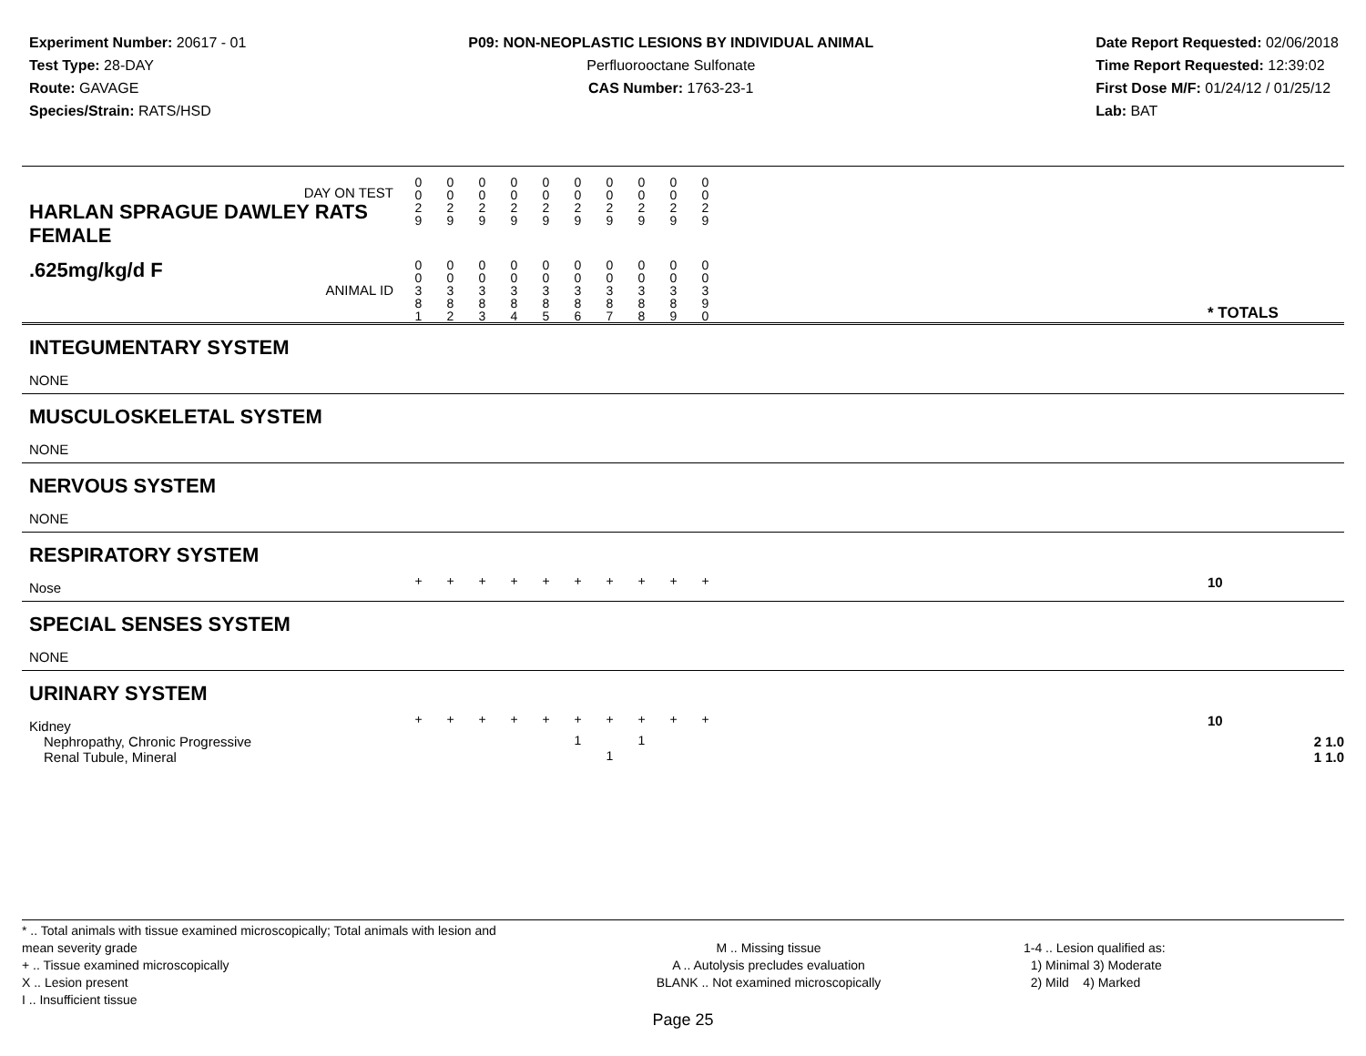Experiment Number: 20617 - 01
Test Type: 28-DAY
Route: GAVAGE
Species/Strain: RATS/HSD
P09: NON-NEOPLASTIC LESIONS BY INDIVIDUAL ANIMAL
Perfluorooctane Sulfonate
CAS Number: 1763-23-1
Date Report Requested: 02/06/2018
Time Report Requested: 12:39:02
First Dose M/F: 01/24/12 / 01/25/12
Lab: BAT
| DAY ON TEST HARLAN SPRAGUE DAWLEY RATS FEMALE | 0 0 2 9 | 0 0 2 9 | 0 0 2 9 | 0 0 2 9 | 0 0 2 9 | 0 0 2 9 | 0 0 2 9 | 0 0 2 9 | 0 0 2 9 | 0 0 2 9 | | |
| .625mg/kg/d F ANIMAL ID | 0 0 3 8 1 | 0 0 3 8 2 | 0 0 3 8 3 | 0 0 3 8 4 | 0 0 3 8 5 | 0 0 3 8 6 | 0 0 3 8 7 | 0 0 3 8 8 | 0 0 3 8 9 | 0 0 3 9 0 | | * TOTALS |
| INTEGUMENTARY SYSTEM | | | | | | | | | | | | |
| NONE | | | | | | | | | | | | |
| MUSCULOSKELETAL SYSTEM | | | | | | | | | | | | |
| NONE | | | | | | | | | | | | |
| NERVOUS SYSTEM | | | | | | | | | | | | |
| NONE | | | | | | | | | | | | |
| RESPIRATORY SYSTEM | | | | | | | | | | | | |
| Nose | + | + | + | + | + | + | + | + | + | + | | 10 |
| SPECIAL SENSES SYSTEM | | | | | | | | | | | | |
| NONE | | | | | | | | | | | | |
| URINARY SYSTEM | | | | | | | | | | | | |
| Kidney | + | + | + | + | + | + | + | + | + | + | | 10 |
| Nephropathy, Chronic Progressive | | | | | | 1 | | 1 | | | | 2 1.0 |
| Renal Tubule, Mineral | | | | | | | 1 | | | | | 1 1.0 |
* .. Total animals with tissue examined microscopically; Total animals with lesion and mean severity grade
+ .. Tissue examined microscopically
X .. Lesion present
I .. Insufficient tissue
M .. Missing tissue
A .. Autolysis precludes evaluation
BLANK .. Not examined microscopically
1-4 .. Lesion qualified as:
1) Minimal 3) Moderate
2) Mild 4) Marked
Page 25